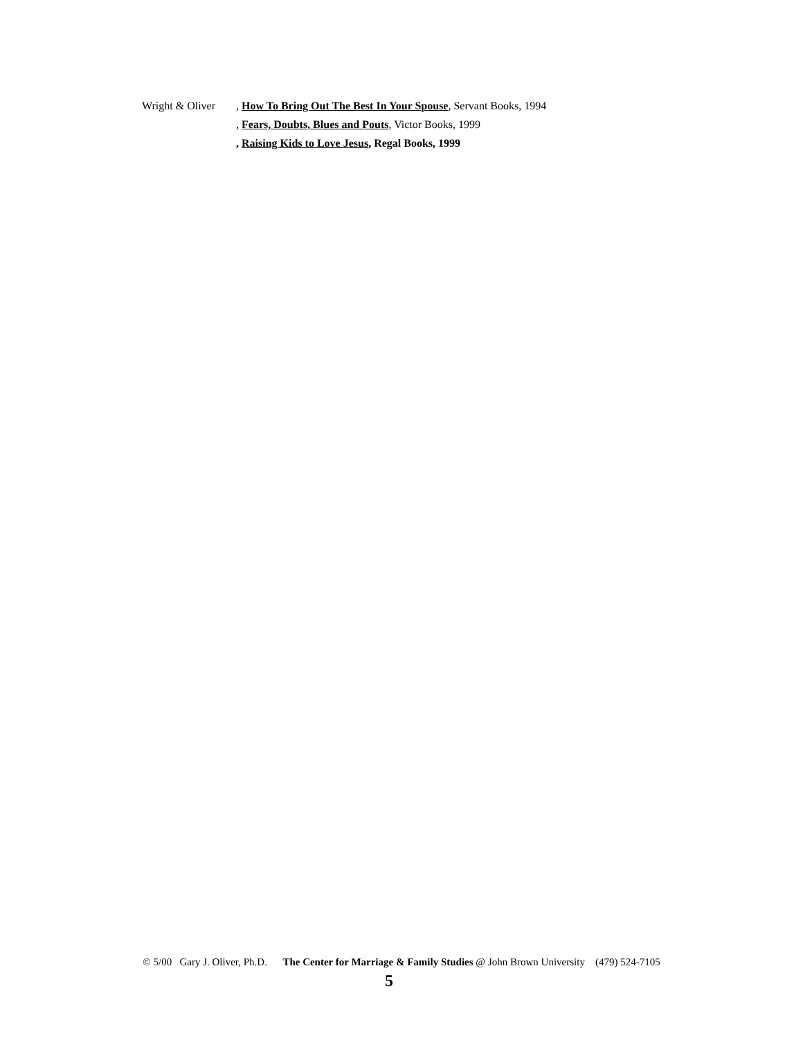Wright & Oliver
, How To Bring Out The Best In Your Spouse, Servant Books, 1994
, Fears, Doubts, Blues and Pouts, Victor Books, 1999
, Raising Kids to Love Jesus, Regal Books, 1999
© 5/00 Gary J. Oliver, Ph.D. The Center for Marriage & Family Studies @ John Brown University (479) 524-7105
5